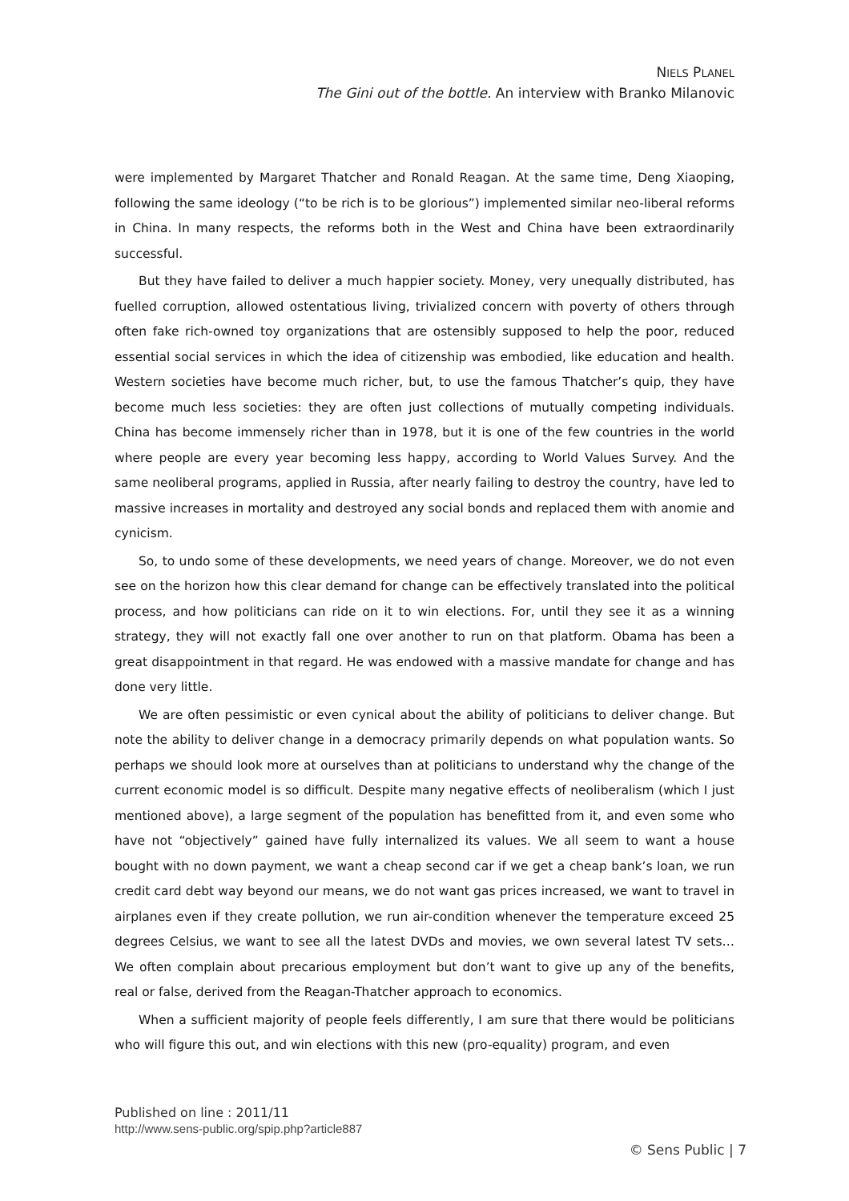NIELS PLANEL
The Gini out of the bottle. An interview with Branko Milanovic
were implemented by Margaret Thatcher and Ronald Reagan. At the same time, Deng Xiaoping, following the same ideology (“to be rich is to be glorious”) implemented similar neo-liberal reforms in China. In many respects, the reforms both in the West and China have been extraordinarily successful.
But they have failed to deliver a much happier society. Money, very unequally distributed, has fuelled corruption, allowed ostentatious living, trivialized concern with poverty of others through often fake rich-owned toy organizations that are ostensibly supposed to help the poor, reduced essential social services in which the idea of citizenship was embodied, like education and health. Western societies have become much richer, but, to use the famous Thatcher’s quip, they have become much less societies: they are often just collections of mutually competing individuals. China has become immensely richer than in 1978, but it is one of the few countries in the world where people are every year becoming less happy, according to World Values Survey. And the same neoliberal programs, applied in Russia, after nearly failing to destroy the country, have led to massive increases in mortality and destroyed any social bonds and replaced them with anomie and cynicism.
So, to undo some of these developments, we need years of change. Moreover, we do not even see on the horizon how this clear demand for change can be effectively translated into the political process, and how politicians can ride on it to win elections. For, until they see it as a winning strategy, they will not exactly fall one over another to run on that platform. Obama has been a great disappointment in that regard. He was endowed with a massive mandate for change and has done very little.
We are often pessimistic or even cynical about the ability of politicians to deliver change. But note the ability to deliver change in a democracy primarily depends on what population wants. So perhaps we should look more at ourselves than at politicians to understand why the change of the current economic model is so difficult. Despite many negative effects of neoliberalism (which I just mentioned above), a large segment of the population has benefitted from it, and even some who have not “objectively” gained have fully internalized its values. We all seem to want a house bought with no down payment, we want a cheap second car if we get a cheap bank’s loan, we run credit card debt way beyond our means, we do not want gas prices increased, we want to travel in airplanes even if they create pollution, we run air-condition whenever the temperature exceed 25 degrees Celsius, we want to see all the latest DVDs and movies, we own several latest TV sets… We often complain about precarious employment but don’t want to give up any of the benefits, real or false, derived from the Reagan-Thatcher approach to economics.
When a sufficient majority of people feels differently, I am sure that there would be politicians who will figure this out, and win elections with this new (pro-equality) program, and even
Published on line : 2011/11
http://www.sens-public.org/spip.php?article887
© Sens Public | 7